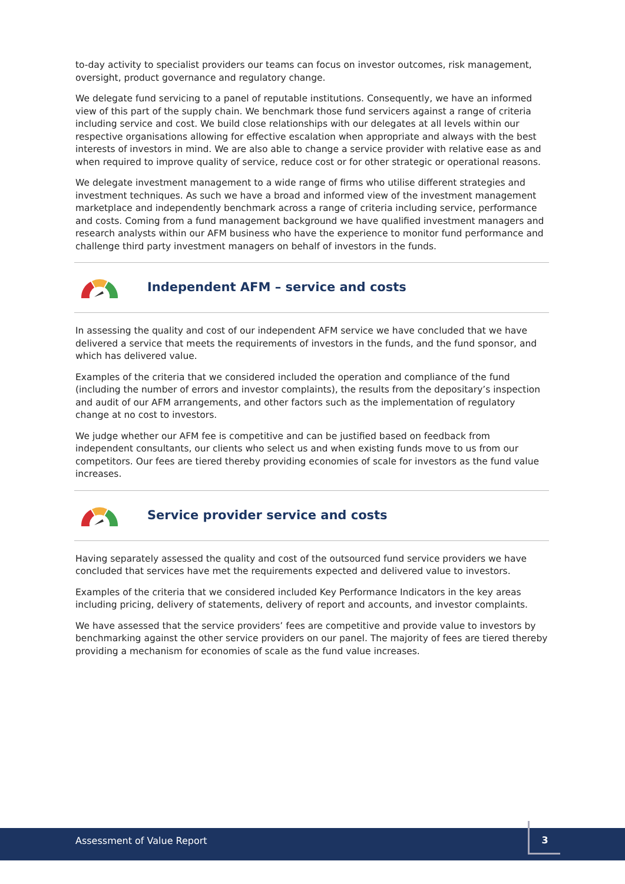to-day activity to specialist providers our teams can focus on investor outcomes, risk management, oversight, product governance and regulatory change.
We delegate fund servicing to a panel of reputable institutions. Consequently, we have an informed view of this part of the supply chain. We benchmark those fund servicers against a range of criteria including service and cost. We build close relationships with our delegates at all levels within our respective organisations allowing for effective escalation when appropriate and always with the best interests of investors in mind. We are also able to change a service provider with relative ease as and when required to improve quality of service, reduce cost or for other strategic or operational reasons.
We delegate investment management to a wide range of firms who utilise different strategies and investment techniques. As such we have a broad and informed view of the investment management marketplace and independently benchmark across a range of criteria including service, performance and costs. Coming from a fund management background we have qualified investment managers and research analysts within our AFM business who have the experience to monitor fund performance and challenge third party investment managers on behalf of investors in the funds.
Independent AFM – service and costs
In assessing the quality and cost of our independent AFM service we have concluded that we have delivered a service that meets the requirements of investors in the funds, and the fund sponsor, and which has delivered value.
Examples of the criteria that we considered included the operation and compliance of the fund (including the number of errors and investor complaints), the results from the depositary’s inspection and audit of our AFM arrangements, and other factors such as the implementation of regulatory change at no cost to investors.
We judge whether our AFM fee is competitive and can be justified based on feedback from independent consultants, our clients who select us and when existing funds move to us from our competitors. Our fees are tiered thereby providing economies of scale for investors as the fund value increases.
Service provider service and costs
Having separately assessed the quality and cost of the outsourced fund service providers we have concluded that services have met the requirements expected and delivered value to investors.
Examples of the criteria that we considered included Key Performance Indicators in the key areas including pricing, delivery of statements, delivery of report and accounts, and investor complaints.
We have assessed that the service providers’ fees are competitive and provide value to investors by benchmarking against the other service providers on our panel. The majority of fees are tiered thereby providing a mechanism for economies of scale as the fund value increases.
Assessment of Value Report
3